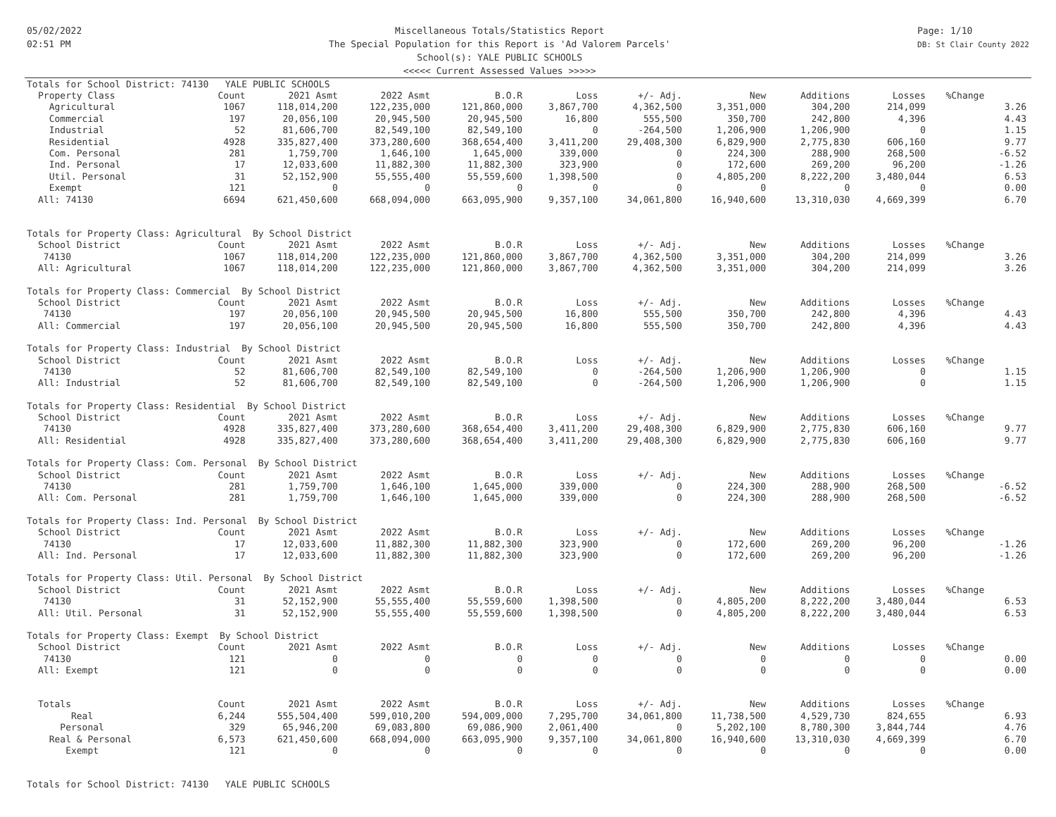05/02/2022
02:51 PM
Miscellaneous Totals/Statistics Report
The Special Population for this Report is 'Ad Valorem Parcels'
School(s): YALE PUBLIC SCHOOLS
<<<<< Current Assessed Values >>>>>
Page: 1/10
DB: St Clair County 2022
| Totals for School District: 74130 YALE PUBLIC SCHOOLS | | | | | | | | | | | |
| Property Class | Count | 2021 Asmt | 2022 Asmt | B.O.R | Loss | +/- Adj. | New | Additions | Losses | %Change | |
| Agricultural | 1067 | 118,014,200 | 122,235,000 | 121,860,000 | 3,867,700 | 4,362,500 | 3,351,000 | 304,200 | 214,099 | | 3.26 |
| Commercial | 197 | 20,056,100 | 20,945,500 | 20,945,500 | 16,800 | 555,500 | 350,700 | 242,800 | 4,396 | | 4.43 |
| Industrial | 52 | 81,606,700 | 82,549,100 | 82,549,100 | 0 | -264,500 | 1,206,900 | 1,206,900 | 0 | | 1.15 |
| Residential | 4928 | 335,827,400 | 373,280,600 | 368,654,400 | 3,411,200 | 29,408,300 | 6,829,900 | 2,775,830 | 606,160 | | 9.77 |
| Com. Personal | 281 | 1,759,700 | 1,646,100 | 1,645,000 | 339,000 | 0 | 224,300 | 288,900 | 268,500 | | -6.52 |
| Ind. Personal | 17 | 12,033,600 | 11,882,300 | 11,882,300 | 323,900 | 0 | 172,600 | 269,200 | 96,200 | | -1.26 |
| Util. Personal | 31 | 52,152,900 | 55,555,400 | 55,559,600 | 1,398,500 | 0 | 4,805,200 | 8,222,200 | 3,480,044 | | 6.53 |
| Exempt | 121 | 0 | 0 | 0 | 0 | 0 | 0 | 0 | 0 | | 0.00 |
| All: 74130 | 6694 | 621,450,600 | 668,094,000 | 663,095,900 | 9,357,100 | 34,061,800 | 16,940,600 | 13,310,030 | 4,669,399 | | 6.70 |
| Totals for Property Class: Agricultural By School District | | | | | | | | | | | |
| School District | Count | 2021 Asmt | 2022 Asmt | B.O.R | Loss | +/- Adj. | New | Additions | Losses | %Change | |
| 74130 | 1067 | 118,014,200 | 122,235,000 | 121,860,000 | 3,867,700 | 4,362,500 | 3,351,000 | 304,200 | 214,099 | | 3.26 |
| All: Agricultural | 1067 | 118,014,200 | 122,235,000 | 121,860,000 | 3,867,700 | 4,362,500 | 3,351,000 | 304,200 | 214,099 | | 3.26 |
| Totals for Property Class: Commercial By School District | | | | | | | | | | | |
| School District | Count | 2021 Asmt | 2022 Asmt | B.O.R | Loss | +/- Adj. | New | Additions | Losses | %Change | |
| 74130 | 197 | 20,056,100 | 20,945,500 | 20,945,500 | 16,800 | 555,500 | 350,700 | 242,800 | 4,396 | | 4.43 |
| All: Commercial | 197 | 20,056,100 | 20,945,500 | 20,945,500 | 16,800 | 555,500 | 350,700 | 242,800 | 4,396 | | 4.43 |
| Totals for Property Class: Industrial By School District | | | | | | | | | | | |
| School District | Count | 2021 Asmt | 2022 Asmt | B.O.R | Loss | +/- Adj. | New | Additions | Losses | %Change | |
| 74130 | 52 | 81,606,700 | 82,549,100 | 82,549,100 | 0 | -264,500 | 1,206,900 | 1,206,900 | 0 | | 1.15 |
| All: Industrial | 52 | 81,606,700 | 82,549,100 | 82,549,100 | 0 | -264,500 | 1,206,900 | 1,206,900 | 0 | | 1.15 |
| Totals for Property Class: Residential By School District | | | | | | | | | | | |
| School District | Count | 2021 Asmt | 2022 Asmt | B.O.R | Loss | +/- Adj. | New | Additions | Losses | %Change | |
| 74130 | 4928 | 335,827,400 | 373,280,600 | 368,654,400 | 3,411,200 | 29,408,300 | 6,829,900 | 2,775,830 | 606,160 | | 9.77 |
| All: Residential | 4928 | 335,827,400 | 373,280,600 | 368,654,400 | 3,411,200 | 29,408,300 | 6,829,900 | 2,775,830 | 606,160 | | 9.77 |
| Totals for Property Class: Com. Personal By School District | | | | | | | | | | | |
| School District | Count | 2021 Asmt | 2022 Asmt | B.O.R | Loss | +/- Adj. | New | Additions | Losses | %Change | |
| 74130 | 281 | 1,759,700 | 1,646,100 | 1,645,000 | 339,000 | 0 | 224,300 | 288,900 | 268,500 | | -6.52 |
| All: Com. Personal | 281 | 1,759,700 | 1,646,100 | 1,645,000 | 339,000 | 0 | 224,300 | 288,900 | 268,500 | | -6.52 |
| Totals for Property Class: Ind. Personal By School District | | | | | | | | | | | |
| School District | Count | 2021 Asmt | 2022 Asmt | B.O.R | Loss | +/- Adj. | New | Additions | Losses | %Change | |
| 74130 | 17 | 12,033,600 | 11,882,300 | 11,882,300 | 323,900 | 0 | 172,600 | 269,200 | 96,200 | | -1.26 |
| All: Ind. Personal | 17 | 12,033,600 | 11,882,300 | 11,882,300 | 323,900 | 0 | 172,600 | 269,200 | 96,200 | | -1.26 |
| Totals for Property Class: Util. Personal By School District | | | | | | | | | | | |
| School District | Count | 2021 Asmt | 2022 Asmt | B.O.R | Loss | +/- Adj. | New | Additions | Losses | %Change | |
| 74130 | 31 | 52,152,900 | 55,555,400 | 55,559,600 | 1,398,500 | 0 | 4,805,200 | 8,222,200 | 3,480,044 | | 6.53 |
| All: Util. Personal | 31 | 52,152,900 | 55,555,400 | 55,559,600 | 1,398,500 | 0 | 4,805,200 | 8,222,200 | 3,480,044 | | 6.53 |
| Totals for Property Class: Exempt By School District | | | | | | | | | | | |
| School District | Count | 2021 Asmt | 2022 Asmt | B.O.R | Loss | +/- Adj. | New | Additions | Losses | %Change | |
| 74130 | 121 | 0 | 0 | 0 | 0 | 0 | 0 | 0 | 0 | | 0.00 |
| All: Exempt | 121 | 0 | 0 | 0 | 0 | 0 | 0 | 0 | 0 | | 0.00 |
| Totals | Count | 2021 Asmt | 2022 Asmt | B.O.R | Loss | +/- Adj. | New | Additions | Losses | %Change | |
| Real | 6,244 | 555,504,400 | 599,010,200 | 594,009,000 | 7,295,700 | 34,061,800 | 11,738,500 | 4,529,730 | 824,655 | | 6.93 |
| Personal | 329 | 65,946,200 | 69,083,800 | 69,086,900 | 2,061,400 | 0 | 5,202,100 | 8,780,300 | 3,844,744 | | 4.76 |
| Real & Personal | 6,573 | 621,450,600 | 668,094,000 | 663,095,900 | 9,357,100 | 34,061,800 | 16,940,600 | 13,310,030 | 4,669,399 | | 6.70 |
| Exempt | 121 | 0 | 0 | 0 | 0 | 0 | 0 | 0 | 0 | | 0.00 |
| Totals for School District: 74130 YALE PUBLIC SCHOOLS | | | | | | | | | | | |